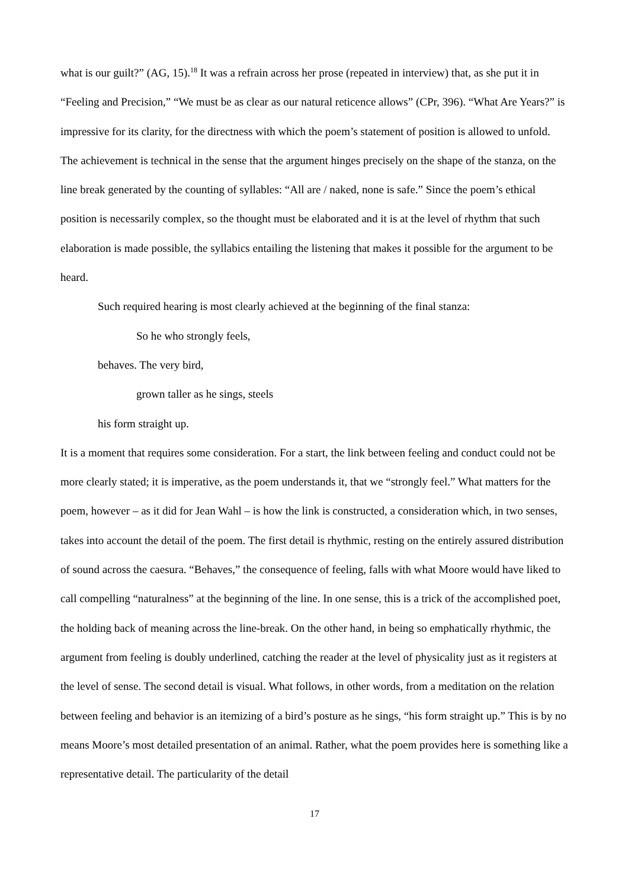what is our guilt?” (AG, 15).<sup>18</sup> It was a refrain across her prose (repeated in interview) that, as she put it in “Feeling and Precision,” “We must be as clear as our natural reticence allows” (CPr, 396). “What Are Years?” is impressive for its clarity, for the directness with which the poem’s statement of position is allowed to unfold. The achievement is technical in the sense that the argument hinges precisely on the shape of the stanza, on the line break generated by the counting of syllables: “All are / naked, none is safe.” Since the poem’s ethical position is necessarily complex, so the thought must be elaborated and it is at the level of rhythm that such elaboration is made possible, the syllabics entailing the listening that makes it possible for the argument to be heard.
Such required hearing is most clearly achieved at the beginning of the final stanza:
So he who strongly feels,
behaves. The very bird,
grown taller as he sings, steels
his form straight up.
It is a moment that requires some consideration. For a start, the link between feeling and conduct could not be more clearly stated; it is imperative, as the poem understands it, that we “strongly feel.” What matters for the poem, however – as it did for Jean Wahl – is how the link is constructed, a consideration which, in two senses, takes into account the detail of the poem. The first detail is rhythmic, resting on the entirely assured distribution of sound across the caesura. “Behaves,” the consequence of feeling, falls with what Moore would have liked to call compelling “naturalness” at the beginning of the line. In one sense, this is a trick of the accomplished poet, the holding back of meaning across the line-break. On the other hand, in being so emphatically rhythmic, the argument from feeling is doubly underlined, catching the reader at the level of physicality just as it registers at the level of sense. The second detail is visual. What follows, in other words, from a meditation on the relation between feeling and behavior is an itemizing of a bird’s posture as he sings, “his form straight up.” This is by no means Moore’s most detailed presentation of an animal. Rather, what the poem provides here is something like a representative detail. The particularity of the detail
17